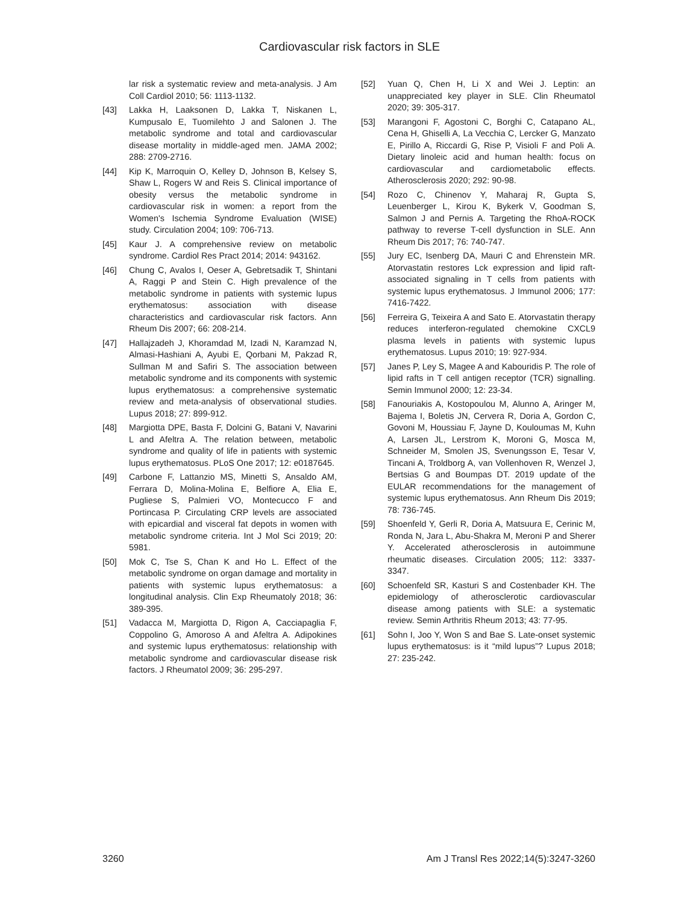Cardiovascular risk factors in SLE
lar risk a systematic review and meta-analysis. J Am Coll Cardiol 2010; 56: 1113-1132.
[43] Lakka H, Laaksonen D, Lakka T, Niskanen L, Kumpusalo E, Tuomilehto J and Salonen J. The metabolic syndrome and total and cardiovascular disease mortality in middle-aged men. JAMA 2002; 288: 2709-2716.
[44] Kip K, Marroquin O, Kelley D, Johnson B, Kelsey S, Shaw L, Rogers W and Reis S. Clinical importance of obesity versus the metabolic syndrome in cardiovascular risk in women: a report from the Women's Ischemia Syndrome Evaluation (WISE) study. Circulation 2004; 109: 706-713.
[45] Kaur J. A comprehensive review on metabolic syndrome. Cardiol Res Pract 2014; 2014: 943162.
[46] Chung C, Avalos I, Oeser A, Gebretsadik T, Shintani A, Raggi P and Stein C. High prevalence of the metabolic syndrome in patients with systemic lupus erythematosus: association with disease characteristics and cardiovascular risk factors. Ann Rheum Dis 2007; 66: 208-214.
[47] Hallajzadeh J, Khoramdad M, Izadi N, Karamzad N, Almasi-Hashiani A, Ayubi E, Qorbani M, Pakzad R, Sullman M and Safiri S. The association between metabolic syndrome and its components with systemic lupus erythematosus: a comprehensive systematic review and meta-analysis of observational studies. Lupus 2018; 27: 899-912.
[48] Margiotta DPE, Basta F, Dolcini G, Batani V, Navarini L and Afeltra A. The relation between, metabolic syndrome and quality of life in patients with systemic lupus erythematosus. PLoS One 2017; 12: e0187645.
[49] Carbone F, Lattanzio MS, Minetti S, Ansaldo AM, Ferrara D, Molina-Molina E, Belfiore A, Elia E, Pugliese S, Palmieri VO, Montecucco F and Portincasa P. Circulating CRP levels are associated with epicardial and visceral fat depots in women with metabolic syndrome criteria. Int J Mol Sci 2019; 20: 5981.
[50] Mok C, Tse S, Chan K and Ho L. Effect of the metabolic syndrome on organ damage and mortality in patients with systemic lupus erythematosus: a longitudinal analysis. Clin Exp Rheumatoly 2018; 36: 389-395.
[51] Vadacca M, Margiotta D, Rigon A, Cacciapaglia F, Coppolino G, Amoroso A and Afeltra A. Adipokines and systemic lupus erythematosus: relationship with metabolic syndrome and cardiovascular disease risk factors. J Rheumatol 2009; 36: 295-297.
[52] Yuan Q, Chen H, Li X and Wei J. Leptin: an unappreciated key player in SLE. Clin Rheumatol 2020; 39: 305-317.
[53] Marangoni F, Agostoni C, Borghi C, Catapano AL, Cena H, Ghiselli A, La Vecchia C, Lercker G, Manzato E, Pirillo A, Riccardi G, Rise P, Visioli F and Poli A. Dietary linoleic acid and human health: focus on cardiovascular and cardiometabolic effects. Atherosclerosis 2020; 292: 90-98.
[54] Rozo C, Chinenov Y, Maharaj R, Gupta S, Leuenberger L, Kirou K, Bykerk V, Goodman S, Salmon J and Pernis A. Targeting the RhoA-ROCK pathway to reverse T-cell dysfunction in SLE. Ann Rheum Dis 2017; 76: 740-747.
[55] Jury EC, Isenberg DA, Mauri C and Ehrenstein MR. Atorvastatin restores Lck expression and lipid raft-associated signaling in T cells from patients with systemic lupus erythematosus. J Immunol 2006; 177: 7416-7422.
[56] Ferreira G, Teixeira A and Sato E. Atorvastatin therapy reduces interferon-regulated chemokine CXCL9 plasma levels in patients with systemic lupus erythematosus. Lupus 2010; 19: 927-934.
[57] Janes P, Ley S, Magee A and Kabouridis P. The role of lipid rafts in T cell antigen receptor (TCR) signalling. Semin Immunol 2000; 12: 23-34.
[58] Fanouriakis A, Kostopoulou M, Alunno A, Aringer M, Bajema I, Boletis JN, Cervera R, Doria A, Gordon C, Govoni M, Houssiau F, Jayne D, Kouloumas M, Kuhn A, Larsen JL, Lerstrom K, Moroni G, Mosca M, Schneider M, Smolen JS, Svenungsson E, Tesar V, Tincani A, Troldborg A, van Vollenhoven R, Wenzel J, Bertsias G and Boumpas DT. 2019 update of the EULAR recommendations for the management of systemic lupus erythematosus. Ann Rheum Dis 2019; 78: 736-745.
[59] Shoenfeld Y, Gerli R, Doria A, Matsuura E, Cerinic M, Ronda N, Jara L, Abu-Shakra M, Meroni P and Sherer Y. Accelerated atherosclerosis in autoimmune rheumatic diseases. Circulation 2005; 112: 3337-3347.
[60] Schoenfeld SR, Kasturi S and Costenbader KH. The epidemiology of atherosclerotic cardiovascular disease among patients with SLE: a systematic review. Semin Arthritis Rheum 2013; 43: 77-95.
[61] Sohn I, Joo Y, Won S and Bae S. Late-onset systemic lupus erythematosus: is it “mild lupus”? Lupus 2018; 27: 235-242.
3260 Am J Transl Res 2022;14(5):3247-3260